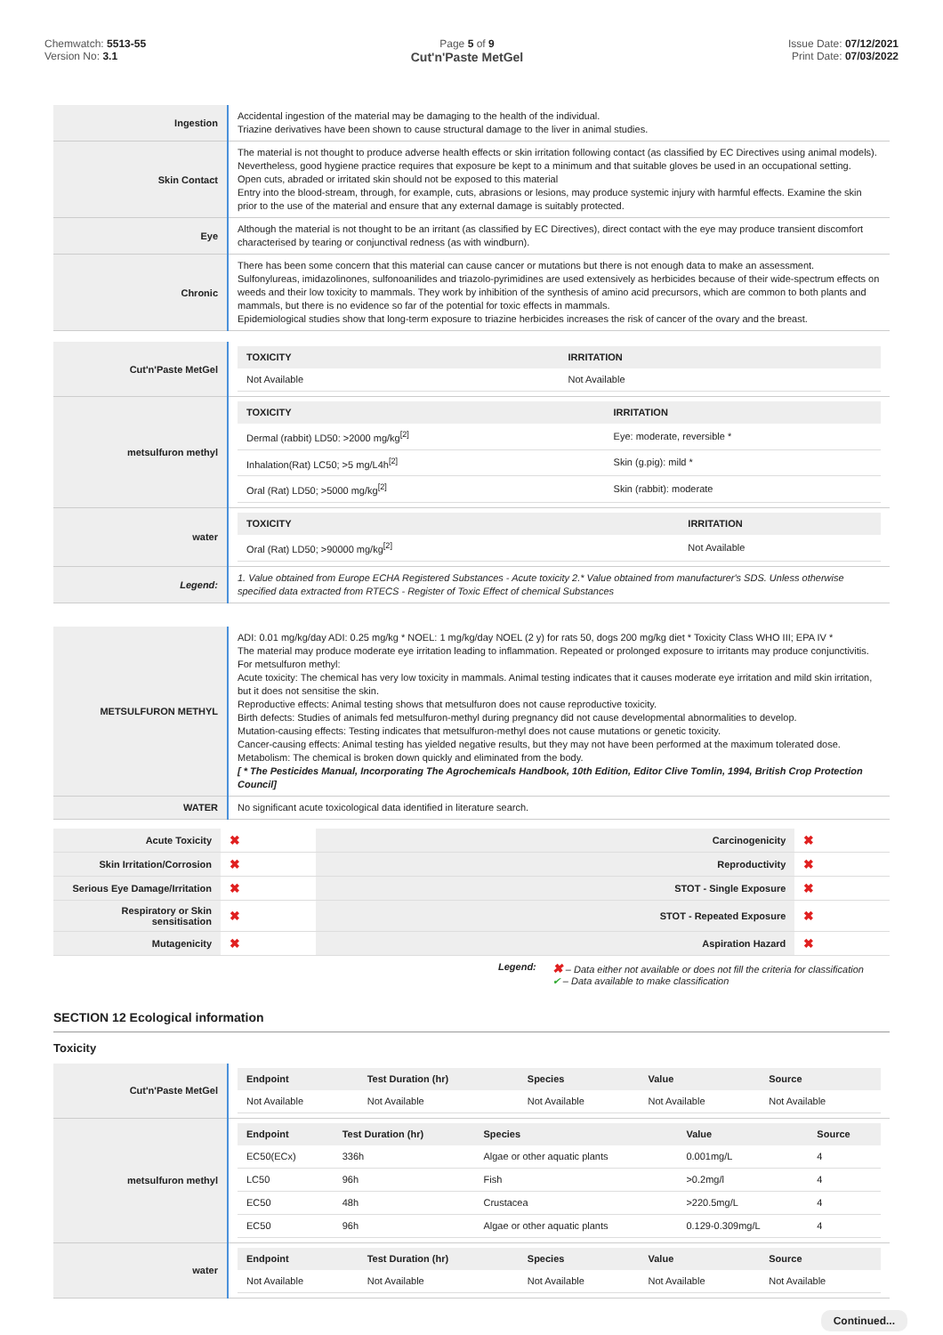Chemwatch: 5513-55
Version No: 3.1
Page 5 of 9
Cut'n'Paste MetGel
Issue Date: 07/12/2021
Print Date: 07/03/2022
| Ingestion | Accidental ingestion of the material may be damaging to the health of the individual. Triazine derivatives have been shown to cause structural damage to the liver in animal studies. |
| Skin Contact | The material is not thought to produce adverse health effects or skin irritation following contact (as classified by EC Directives using animal models). Nevertheless, good hygiene practice requires that exposure be kept to a minimum and that suitable gloves be used in an occupational setting. Open cuts, abraded or irritated skin should not be exposed to this material Entry into the blood-stream, through, for example, cuts, abrasions or lesions, may produce systemic injury with harmful effects. Examine the skin prior to the use of the material and ensure that any external damage is suitably protected. |
| Eye | Although the material is not thought to be an irritant (as classified by EC Directives), direct contact with the eye may produce transient discomfort characterised by tearing or conjunctival redness (as with windburn). |
| Chronic | There has been some concern that this material can cause cancer or mutations but there is not enough data to make an assessment. Sulfonylureas, imidazolinones, sulfonoanilides and triazolo-pyrimidines are used extensively as herbicides because of their wide-spectrum effects on weeds and their low toxicity to mammals. They work by inhibition of the synthesis of amino acid precursors, which are common to both plants and mammals, but there is no evidence so far of the potential for toxic effects in mammals. Epidemiological studies show that long-term exposure to triazine herbicides increases the risk of cancer of the ovary and the breast. |
| Cut'n'Paste MetGel | / TOXICITY / IRRITATION / / --- / --- / / Not Available / Not Available / |
| metsulfuron methyl | / TOXICITY / IRRITATION / / --- / --- / / Dermal (rabbit) LD50: >2000 mg/kg<sup>[2]</sup> / Eye: moderate, reversible * / / Inhalation(Rat) LC50; >5 mg/L4h<sup>[2]</sup> / Skin (g.pig): mild * / / Oral (Rat) LD50; >5000 mg/kg<sup>[2]</sup> / Skin (rabbit): moderate / |
| water | / TOXICITY / IRRITATION / / --- / --- / / Oral (Rat) LD50; >90000 mg/kg<sup>[2]</sup> / Not Available / |
| Legend: | 1. Value obtained from Europe ECHA Registered Substances - Acute toxicity 2.* Value obtained from manufacturer's SDS. Unless otherwise specified data extracted from RTECS - Register of Toxic Effect of chemical Substances |
| METSULFURON METHYL | ADI: 0.01 mg/kg/day ADI: 0.25 mg/kg * NOEL: 1 mg/kg/day NOEL (2 y) for rats 50, dogs 200 mg/kg diet * Toxicity Class WHO III; EPA IV * The material may produce moderate eye irritation leading to inflammation. Repeated or prolonged exposure to irritants may produce conjunctivitis. For metsulfuron methyl: Acute toxicity: The chemical has very low toxicity in mammals. Animal testing indicates that it causes moderate eye irritation and mild skin irritation, but it does not sensitise the skin. Reproductive effects: Animal testing shows that metsulfuron does not cause reproductive toxicity. Birth defects: Studies of animals fed metsulfuron-methyl during pregnancy did not cause developmental abnormalities to develop. Mutation-causing effects: Testing indicates that metsulfuron-methyl does not cause mutations or genetic toxicity. Cancer-causing effects: Animal testing has yielded negative results, but they may not have been performed at the maximum tolerated dose. Metabolism: The chemical is broken down quickly and eliminated from the body. [ * The Pesticides Manual, Incorporating The Agrochemicals Handbook, 10th Edition, Editor Clive Tomlin, 1994, British Crop Protection Council] |
| WATER | No significant acute toxicological data identified in literature search. |
| Acute Toxicity | ✖ | Carcinogenicity | ✖ |
| Skin Irritation/Corrosion | ✖ | Reproductivity | ✖ |
| Serious Eye Damage/Irritation | ✖ | STOT - Single Exposure | ✖ |
| Respiratory or Skin sensitisation | ✖ | STOT - Repeated Exposure | ✖ |
| Mutagenicity | ✖ | Aspiration Hazard | ✖ |
Legend: ✖ – Data either not available or does not fill the criteria for classification
✔ – Data available to make classification
SECTION 12 Ecological information
Toxicity
| Cut'n'Paste MetGel | / Endpoint / Test Duration (hr) / Species / Value / Source / / --- / --- / --- / --- / --- / / Not Available / Not Available / Not Available / Not Available / Not Available / |
| metsulfuron methyl | / Endpoint / Test Duration (hr) / Species / Value / Source / / --- / --- / --- / --- / --- / / EC50(ECx) / 336h / Algae or other aquatic plants / 0.001mg/L / 4 / / LC50 / 96h / Fish / >0.2mg/l / 4 / / EC50 / 48h / Crustacea / >220.5mg/L / 4 / / EC50 / 96h / Algae or other aquatic plants / 0.129-0.309mg/L / 4 / |
| water | / Endpoint / Test Duration (hr) / Species / Value / Source / / --- / --- / --- / --- / --- / / Not Available / Not Available / Not Available / Not Available / Not Available / |
Continued...